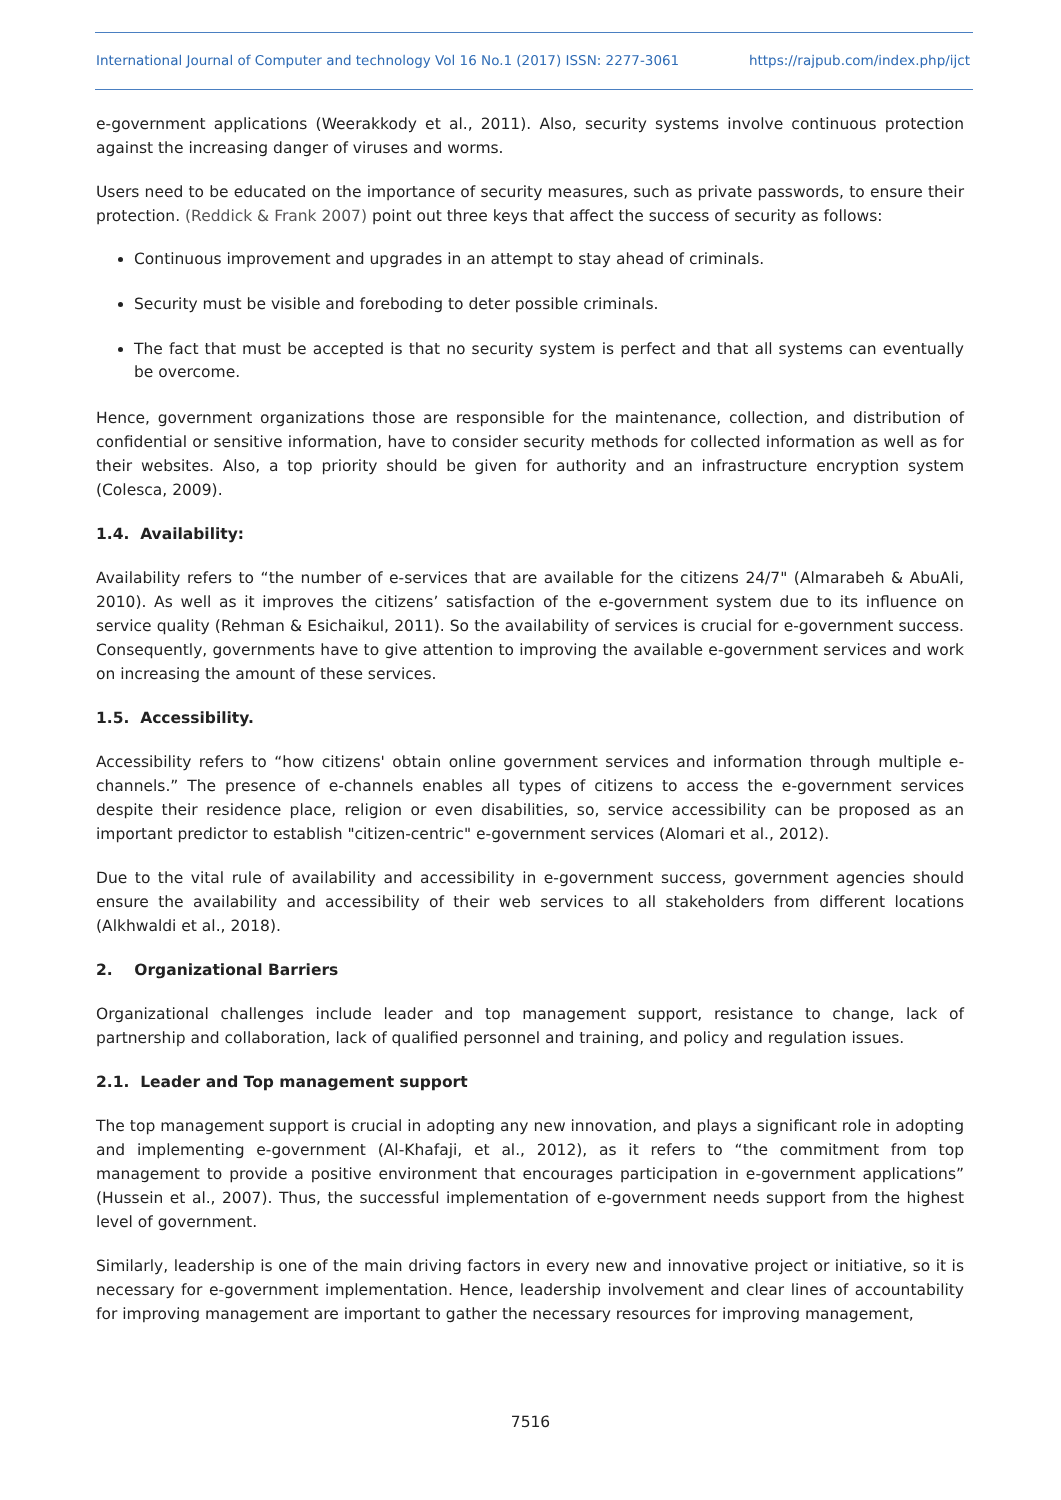International Journal of Computer and technology Vol 16 No.1 (2017) ISSN: 2277-3061 https://rajpub.com/index.php/ijct
e-government applications (Weerakkody et al., 2011). Also, security systems involve continuous protection against the increasing danger of viruses and worms.
Users need to be educated on the importance of security measures, such as private passwords, to ensure their protection. (Reddick & Frank 2007) point out three keys that affect the success of security as follows:
Continuous improvement and upgrades in an attempt to stay ahead of criminals.
Security must be visible and foreboding to deter possible criminals.
The fact that must be accepted is that no security system is perfect and that all systems can eventually be overcome.
Hence, government organizations those are responsible for the maintenance, collection, and distribution of confidential or sensitive information, have to consider security methods for collected information as well as for their websites. Also, a top priority should be given for authority and an infrastructure encryption system (Colesca, 2009).
1.4. Availability:
Availability refers to “the number of e-services that are available for the citizens 24/7" (Almarabeh & AbuAli, 2010). As well as it improves the citizens’ satisfaction of the e-government system due to its influence on service quality (Rehman & Esichaikul, 2011). So the availability of services is crucial for e-government success. Consequently, governments have to give attention to improving the available e-government services and work on increasing the amount of these services.
1.5. Accessibility.
Accessibility refers to “how citizens' obtain online government services and information through multiple e-channels.” The presence of e-channels enables all types of citizens to access the e-government services despite their residence place, religion or even disabilities, so, service accessibility can be proposed as an important predictor to establish "citizen-centric" e-government services (Alomari et al., 2012).
Due to the vital rule of availability and accessibility in e-government success, government agencies should ensure the availability and accessibility of their web services to all stakeholders from different locations (Alkhwaldi et al., 2018).
2. Organizational Barriers
Organizational challenges include leader and top management support, resistance to change, lack of partnership and collaboration, lack of qualified personnel and training, and policy and regulation issues.
2.1. Leader and Top management support
The top management support is crucial in adopting any new innovation, and plays a significant role in adopting and implementing e-government (Al-Khafaji, et al., 2012), as it refers to “the commitment from top management to provide a positive environment that encourages participation in e-government applications” (Hussein et al., 2007). Thus, the successful implementation of e-government needs support from the highest level of government.
Similarly, leadership is one of the main driving factors in every new and innovative project or initiative, so it is necessary for e-government implementation. Hence, leadership involvement and clear lines of accountability for improving management are important to gather the necessary resources for improving management,
7516